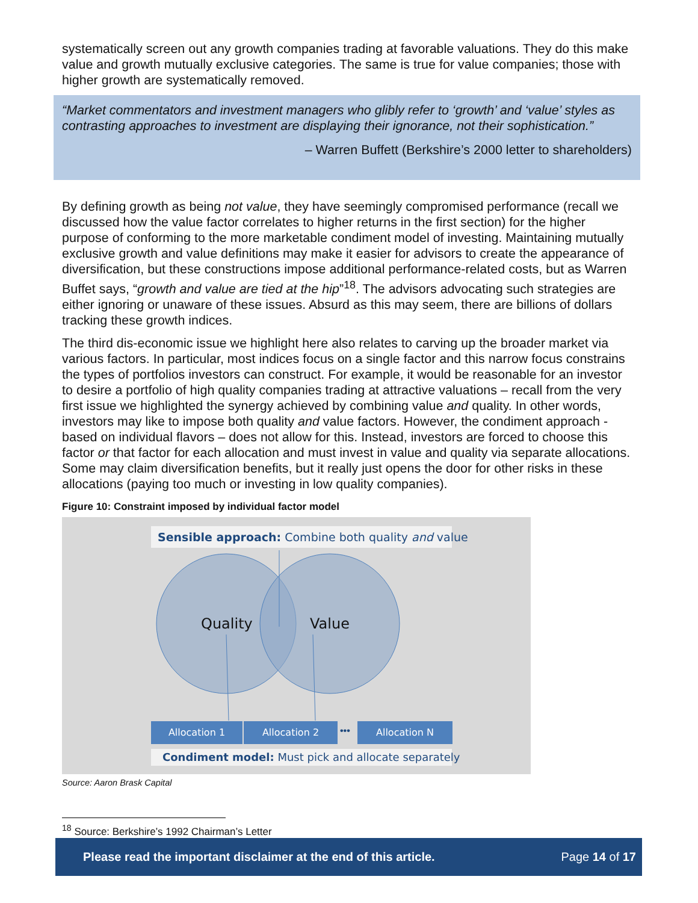“Market commentators and investment managers who glibly refer to ‘growth’ and ‘value’ styles as contrasting approaches to investment are displaying their ignorance, not their sophistication.”
– Warren Buffett (Berkshire’s 2000 letter to shareholders)
systematically screen out any growth companies trading at favorable valuations. They do this make value and growth mutually exclusive categories. The same is true for value companies; those with higher growth are systematically removed.
By defining growth as being not value, they have seemingly compromised performance (recall we discussed how the value factor correlates to higher returns in the first section) for the higher purpose of conforming to the more marketable condiment model of investing. Maintaining mutually exclusive growth and value definitions may make it easier for advisors to create the appearance of diversification, but these constructions impose additional performance-related costs, but as Warren Buffet says, “growth and value are tied at the hip”<sup>18</sup>. The advisors advocating such strategies are either ignoring or unaware of these issues. Absurd as this may seem, there are billions of dollars tracking these growth indices.
The third dis-economic issue we highlight here also relates to carving up the broader market via various factors. In particular, most indices focus on a single factor and this narrow focus constrains the types of portfolios investors can construct. For example, it would be reasonable for an investor to desire a portfolio of high quality companies trading at attractive valuations – recall from the very first issue we highlighted the synergy achieved by combining value and quality. In other words, investors may like to impose both quality and value factors. However, the condiment approach - based on individual flavors – does not allow for this. Instead, investors are forced to choose this factor or that factor for each allocation and must invest in value and quality via separate allocations. Some may claim diversification benefits, but it really just opens the door for other risks in these allocations (paying too much or investing in low quality companies).
Figure 10: Constraint imposed by individual factor model
Sensible approach: Combine both quality and value
Quality Value
Allocation 1 Allocation 2 ••• Allocation N
Condiment model: Must pick and allocate separately
Source: Aaron Brask Capital
<sup>18</sup> Source: Berkshire’s 1992 Chairman’s Letter
Please read the important disclaimer at the end of this article. Page 14 of 17